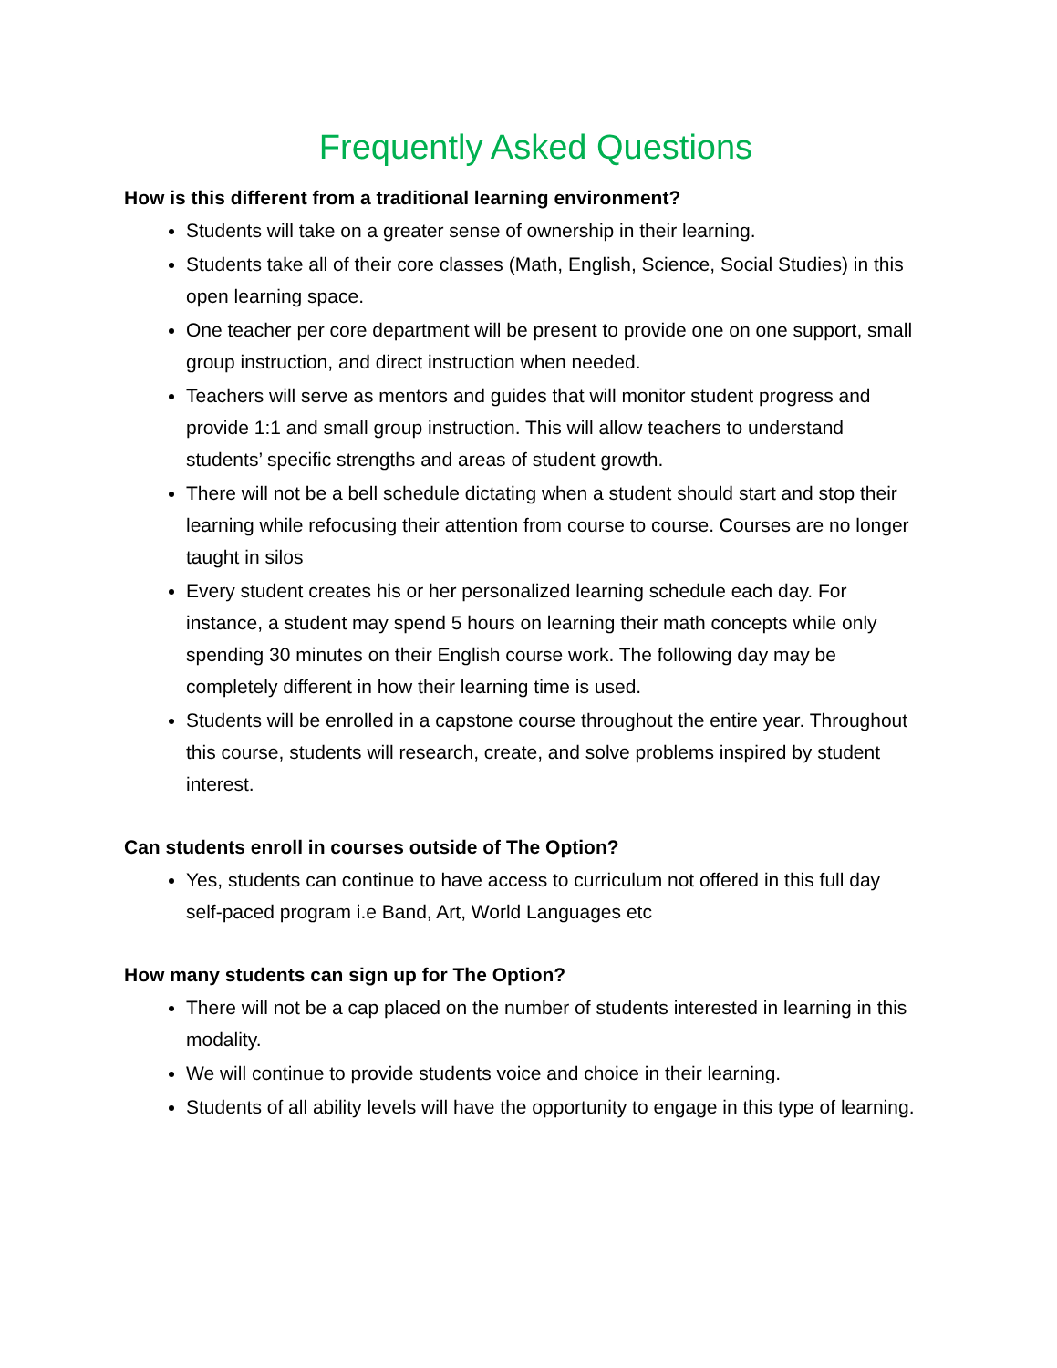Frequently Asked Questions
How is this different from a traditional learning environment?
Students will take on a greater sense of ownership in their learning.
Students take all of their core classes (Math, English, Science, Social Studies) in this open learning space.
One teacher per core department will be present to provide one on one support, small group instruction, and direct instruction when needed.
Teachers will serve as mentors and guides that will monitor student progress and provide 1:1 and small group instruction. This will allow teachers to understand students’ specific strengths and areas of student growth.
There will not be a bell schedule dictating when a student should start and stop their learning while refocusing their attention from course to course. Courses are no longer taught in silos
Every student creates his or her personalized learning schedule each day. For instance, a student may spend 5 hours on learning their math concepts while only spending 30 minutes on their English course work. The following day may be completely different in how their learning time is used.
Students will be enrolled in a capstone course throughout the entire year. Throughout this course, students will research, create, and solve problems inspired by student interest.
Can students enroll in courses outside of The Option?
Yes, students can continue to have access to curriculum not offered in this full day self-paced program i.e Band, Art, World Languages etc
How many students can sign up for The Option?
There will not be a cap placed on the number of students interested in learning in this modality.
We will continue to provide students voice and choice in their learning.
Students of all ability levels will have the opportunity to engage in this type of learning.